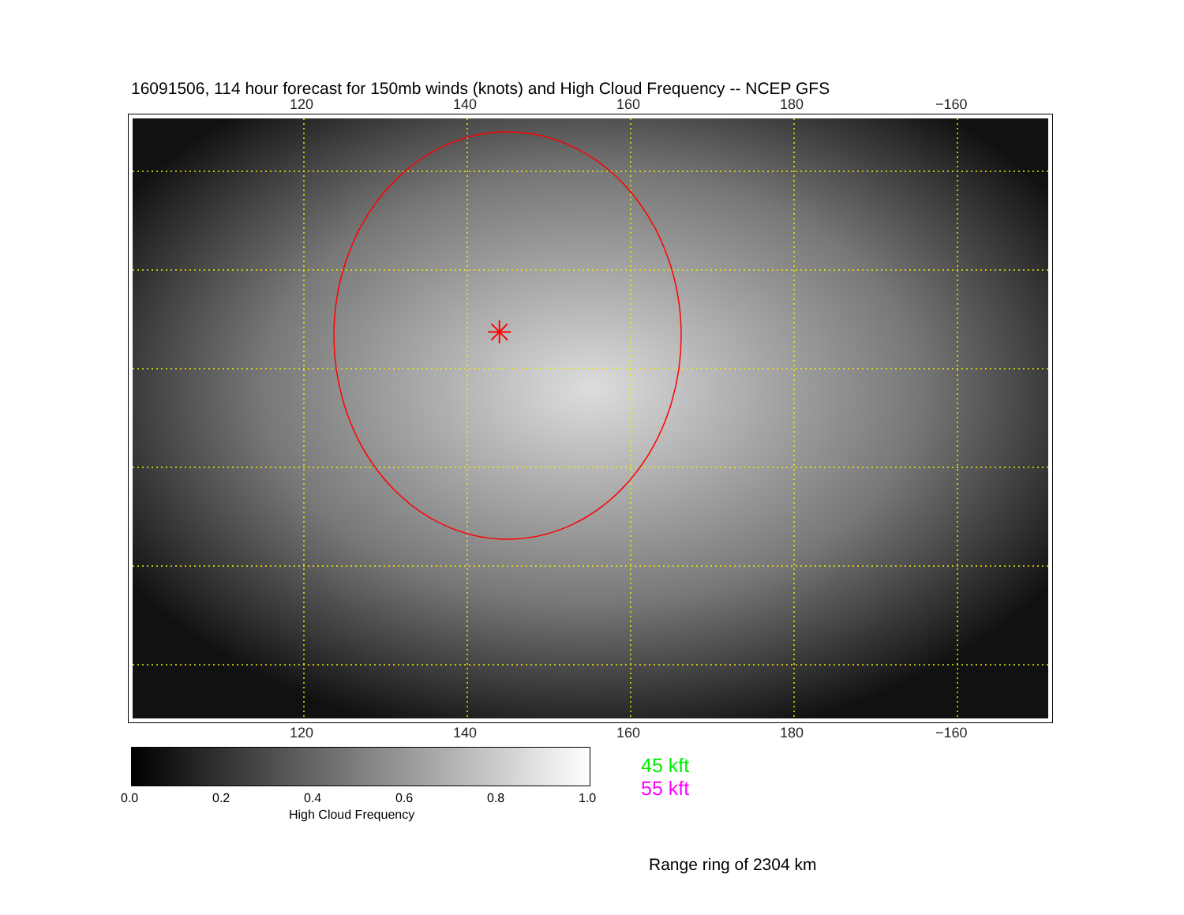16091506, 114 hour forecast for 150mb winds (knots) and High Cloud Frequency -- NCEP GFS
120 140 160 180 −160
✳
120 140 160 180 −160
0.0 0.2 0.4 0.6 0.8 1.0
High Cloud Frequency
45 kft
55 kft
Range ring of 2304 km